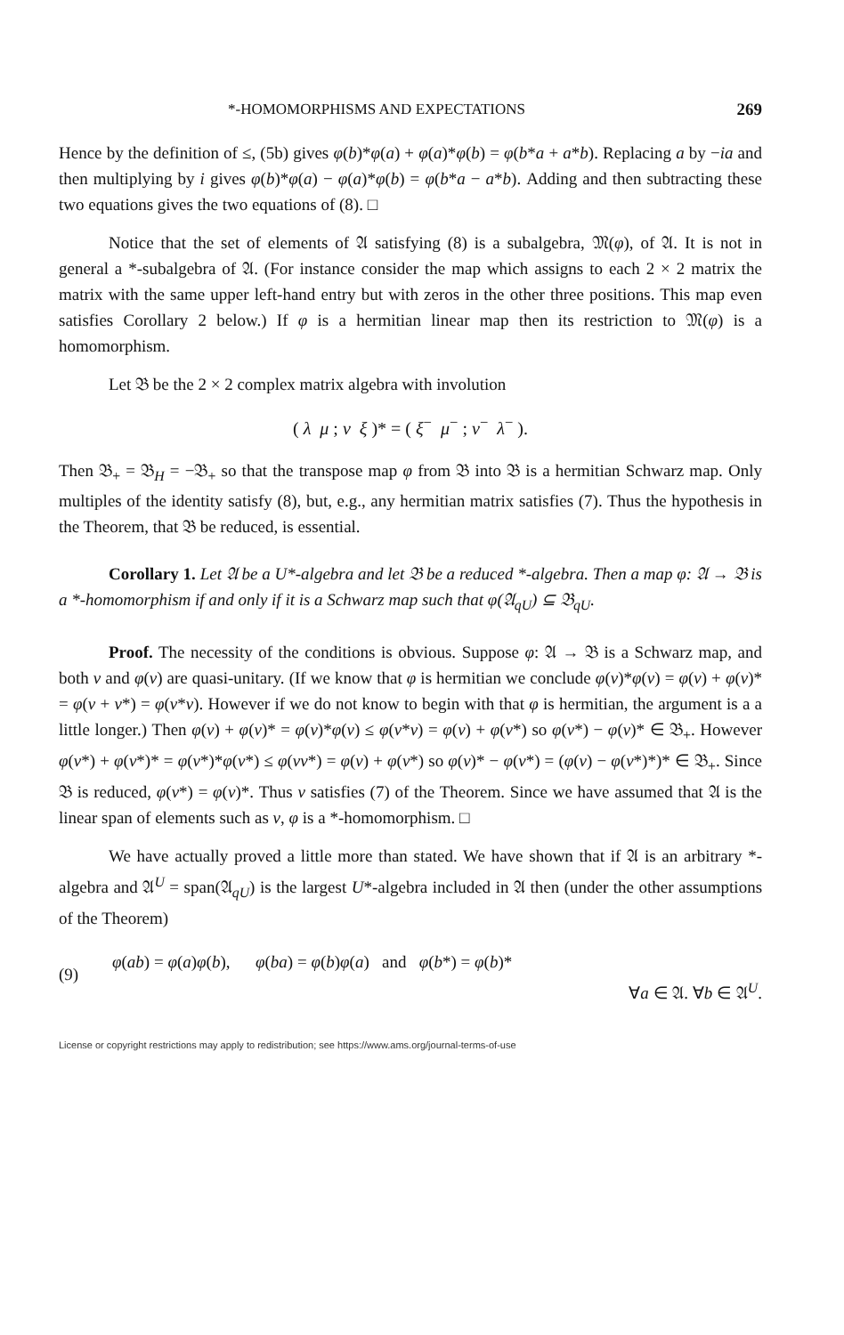*-HOMOMORPHISMS AND EXPECTATIONS 269
Hence by the definition of ≤, (5b) gives φ(b)*φ(a) + φ(a)*φ(b) = φ(b*a + a*b). Replacing a by −ia and then multiplying by i gives φ(b)*φ(a) − φ(a)*φ(b) = φ(b*a − a*b). Adding and then subtracting these two equations gives the two equations of (8). □
Notice that the set of elements of 𝔄 satisfying (8) is a subalgebra, 𝔐(φ), of 𝔄. It is not in general a *-subalgebra of 𝔄. (For instance consider the map which assigns to each 2 × 2 matrix the matrix with the same upper left-hand entry but with zeros in the other three positions. This map even satisfies Corollary 2 below.) If φ is a hermitian linear map then its restriction to 𝔐(φ) is a homomorphism.
Let 𝔅 be the 2 × 2 complex matrix algebra with involution
( λ μ ; ν ξ )* = ( ξ<sup>−</sup> μ<sup>−</sup> ; ν<sup>−</sup> λ<sup>−</sup> ).
Then 𝔅<sub>+</sub> = 𝔅<sub>H</sub> = −𝔅<sub>+</sub> so that the transpose map φ from 𝔅 into 𝔅 is a hermitian Schwarz map. Only multiples of the identity satisfy (8), but, e.g., any hermitian matrix satisfies (7). Thus the hypothesis in the Theorem, that 𝔅 be reduced, is essential.
Corollary 1. Let 𝔄 be a U*-algebra and let 𝔅 be a reduced *-algebra. Then a map φ: 𝔄 → 𝔅 is a *-homomorphism if and only if it is a Schwarz map such that φ(𝔄<sub>qU</sub>) ⊆ 𝔅<sub>qU</sub>.
Proof. The necessity of the conditions is obvious. Suppose φ: 𝔄 → 𝔅 is a Schwarz map, and both v and φ(v) are quasi-unitary. (If we know that φ is hermitian we conclude φ(v)*φ(v) = φ(v) + φ(v)* = φ(v + v*) = φ(v*v). However if we do not know to begin with that φ is hermitian, the argument is a a little longer.) Then φ(v) + φ(v)* = φ(v)*φ(v) ≤ φ(v*v) = φ(v) + φ(v*) so φ(v*) − φ(v)* ∈ 𝔅<sub>+</sub>. However φ(v*) + φ(v*)* = φ(v*)*φ(v*) ≤ φ(vv*) = φ(v) + φ(v*) so φ(v)* − φ(v*) = (φ(v) − φ(v*)*)* ∈ 𝔅<sub>+</sub>. Since 𝔅 is reduced, φ(v*) = φ(v)*. Thus v satisfies (7) of the Theorem. Since we have assumed that 𝔄 is the linear span of elements such as v, φ is a *-homomorphism. □
We have actually proved a little more than stated. We have shown that if 𝔄 is an arbitrary *-algebra and 𝔄<sup>U</sup> = span(𝔄<sub>qU</sub>) is the largest U*-algebra included in 𝔄 then (under the other assumptions of the Theorem)
(9)
φ(ab) = φ(a)φ(b), φ(ba) = φ(b)φ(a) and φ(b*) = φ(b)*
∀a ∈ 𝔄. ∀b ∈ 𝔄<sup>U</sup>.
License or copyright restrictions may apply to redistribution; see https://www.ams.org/journal-terms-of-use